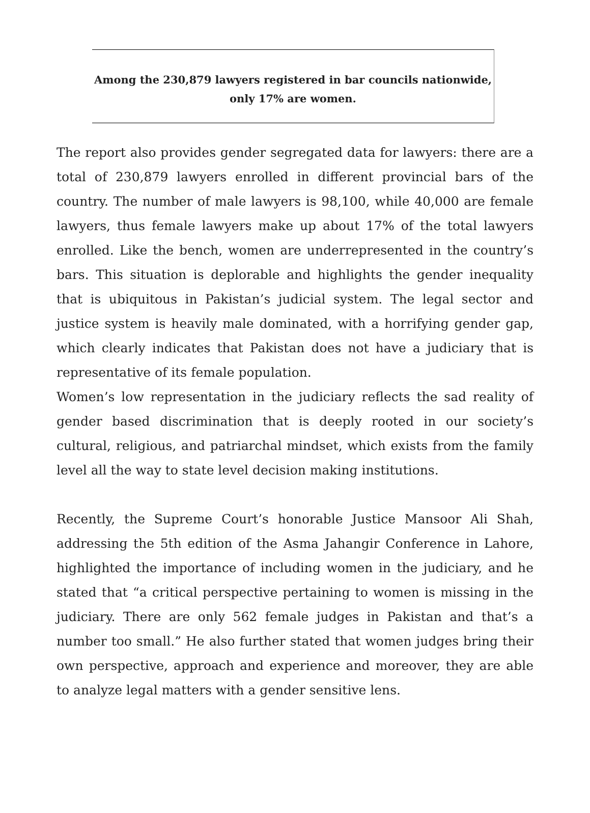Among the 230,879 lawyers registered in bar councils nationwide,
only 17% are women.
The report also provides gender segregated data for lawyers: there are a total of 230,879 lawyers enrolled in different provincial bars of the country. The number of male lawyers is 98,100, while 40,000 are female lawyers, thus female lawyers make up about 17% of the total lawyers enrolled. Like the bench, women are underrepresented in the country’s bars. This situation is deplorable and highlights the gender inequality that is ubiquitous in Pakistan’s judicial system. The legal sector and justice system is heavily male dominated, with a horrifying gender gap, which clearly indicates that Pakistan does not have a judiciary that is representative of its female population.
Women’s low representation in the judiciary reflects the sad reality of gender based discrimination that is deeply rooted in our society’s cultural, religious, and patriarchal mindset, which exists from the family level all the way to state level decision making institutions.
Recently, the Supreme Court’s honorable Justice Mansoor Ali Shah, addressing the 5th edition of the Asma Jahangir Conference in Lahore, highlighted the importance of including women in the judiciary, and he stated that “a critical perspective pertaining to women is missing in the judiciary. There are only 562 female judges in Pakistan and that’s a number too small.” He also further stated that women judges bring their own perspective, approach and experience and moreover, they are able to analyze legal matters with a gender sensitive lens.